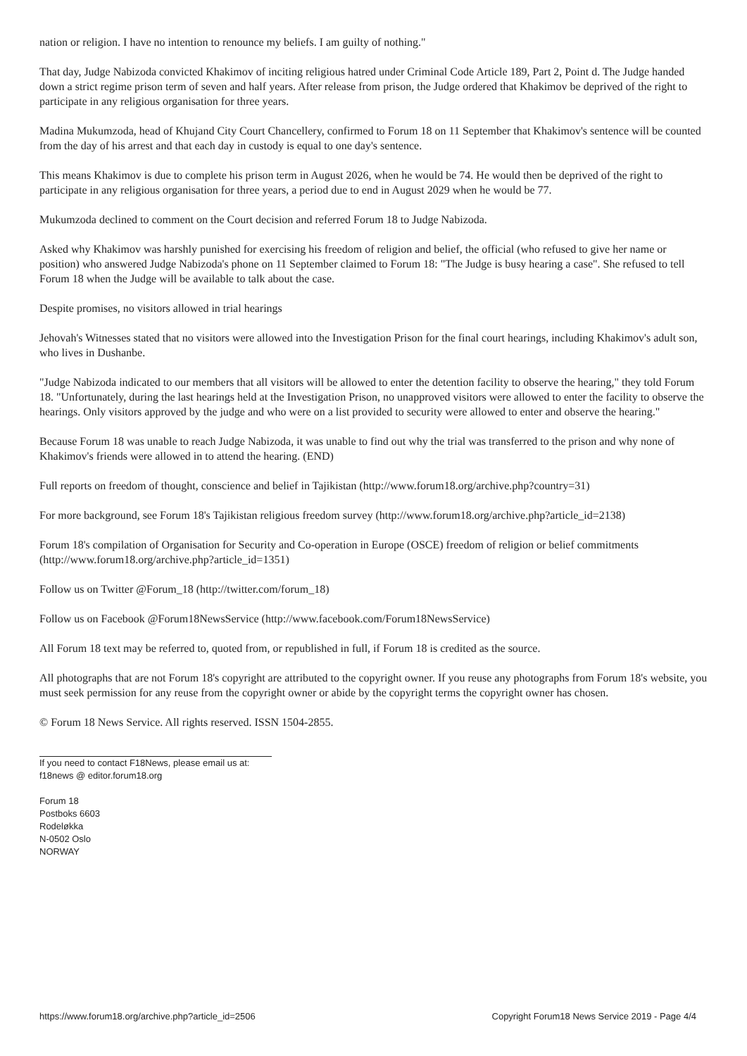nation or religion. I have no intention to renounce my beliefs. I am guilty of nothing."
That day, Judge Nabizoda convicted Khakimov of inciting religious hatred under Criminal Code Article 189, Part 2, Point d. The Judge handed down a strict regime prison term of seven and half years. After release from prison, the Judge ordered that Khakimov be deprived of the right to participate in any religious organisation for three years.
Madina Mukumzoda, head of Khujand City Court Chancellery, confirmed to Forum 18 on 11 September that Khakimov's sentence will be counted from the day of his arrest and that each day in custody is equal to one day's sentence.
This means Khakimov is due to complete his prison term in August 2026, when he would be 74. He would then be deprived of the right to participate in any religious organisation for three years, a period due to end in August 2029 when he would be 77.
Mukumzoda declined to comment on the Court decision and referred Forum 18 to Judge Nabizoda.
Asked why Khakimov was harshly punished for exercising his freedom of religion and belief, the official (who refused to give her name or position) who answered Judge Nabizoda's phone on 11 September claimed to Forum 18: "The Judge is busy hearing a case". She refused to tell Forum 18 when the Judge will be available to talk about the case.
Despite promises, no visitors allowed in trial hearings
Jehovah's Witnesses stated that no visitors were allowed into the Investigation Prison for the final court hearings, including Khakimov's adult son, who lives in Dushanbe.
"Judge Nabizoda indicated to our members that all visitors will be allowed to enter the detention facility to observe the hearing," they told Forum 18. "Unfortunately, during the last hearings held at the Investigation Prison, no unapproved visitors were allowed to enter the facility to observe the hearings. Only visitors approved by the judge and who were on a list provided to security were allowed to enter and observe the hearing."
Because Forum 18 was unable to reach Judge Nabizoda, it was unable to find out why the trial was transferred to the prison and why none of Khakimov's friends were allowed in to attend the hearing. (END)
Full reports on freedom of thought, conscience and belief in Tajikistan (http://www.forum18.org/archive.php?country=31)
For more background, see Forum 18's Tajikistan religious freedom survey (http://www.forum18.org/archive.php?article_id=2138)
Forum 18's compilation of Organisation for Security and Co-operation in Europe (OSCE) freedom of religion or belief commitments (http://www.forum18.org/archive.php?article_id=1351)
Follow us on Twitter @Forum_18 (http://twitter.com/forum_18)
Follow us on Facebook @Forum18NewsService (http://www.facebook.com/Forum18NewsService)
All Forum 18 text may be referred to, quoted from, or republished in full, if Forum 18 is credited as the source.
All photographs that are not Forum 18's copyright are attributed to the copyright owner. If you reuse any photographs from Forum 18's website, you must seek permission for any reuse from the copyright owner or abide by the copyright terms the copyright owner has chosen.
© Forum 18 News Service. All rights reserved. ISSN 1504-2855.
If you need to contact F18News, please email us at:
f18news @ editor.forum18.org
Forum 18
Postboks 6603
Rodeløkka
N-0502 Oslo
NORWAY
https://www.forum18.org/archive.php?article_id=2506 Copyright Forum18 News Service 2019 - Page 4/4